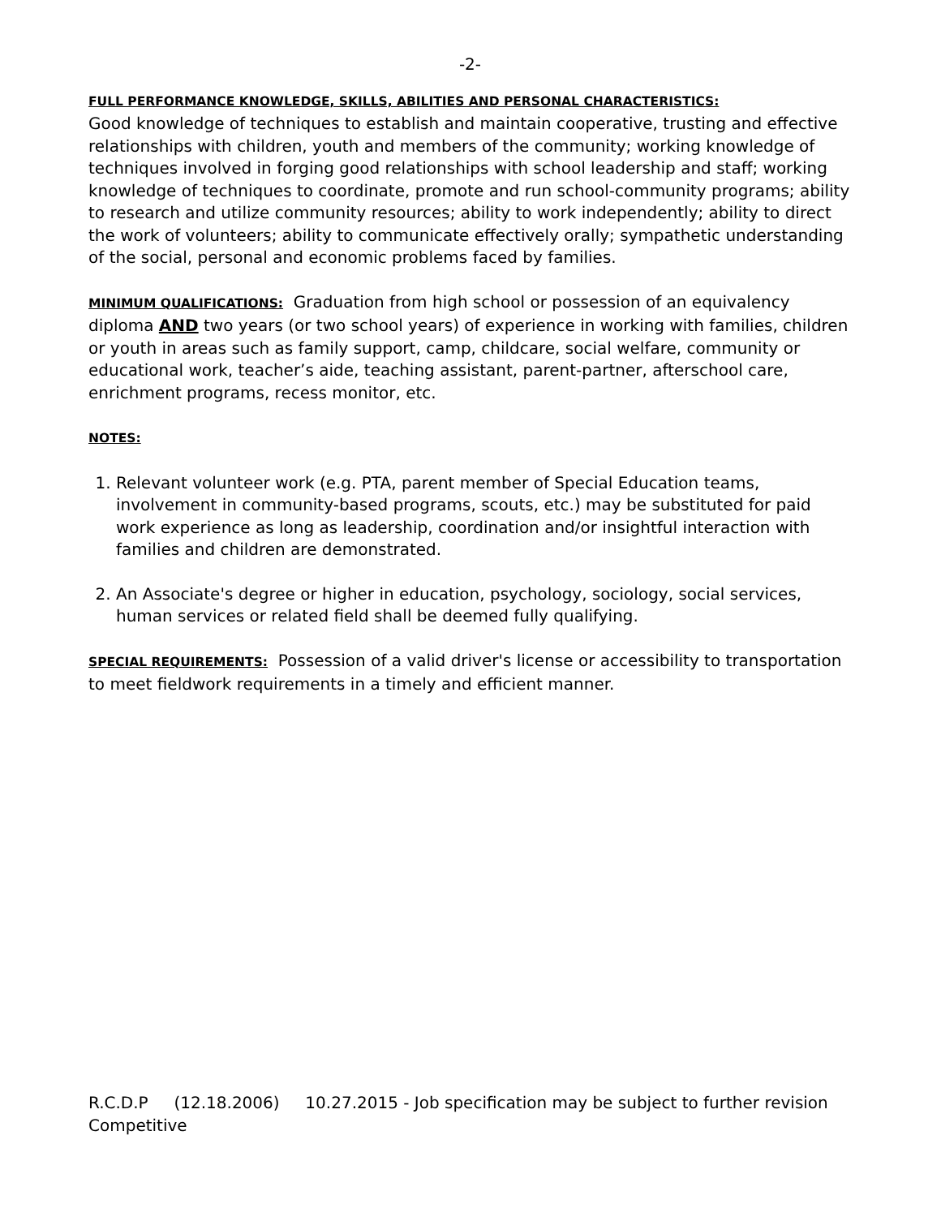-2-
FULL PERFORMANCE KNOWLEDGE, SKILLS, ABILITIES AND PERSONAL CHARACTERISTICS:
Good knowledge of techniques to establish and maintain cooperative, trusting and effective relationships with children, youth and members of the community; working knowledge of techniques involved in forging good relationships with school leadership and staff; working knowledge of techniques to coordinate, promote and run school-community programs; ability to research and utilize community resources; ability to work independently; ability to direct the work of volunteers; ability to communicate effectively orally; sympathetic understanding of the social, personal and economic problems faced by families.
MINIMUM QUALIFICATIONS: Graduation from high school or possession of an equivalency diploma AND two years (or two school years) of experience in working with families, children or youth in areas such as family support, camp, childcare, social welfare, community or educational work, teacher’s aide, teaching assistant, parent-partner, afterschool care, enrichment programs, recess monitor, etc.
NOTES:
1. Relevant volunteer work (e.g. PTA, parent member of Special Education teams, involvement in community-based programs, scouts, etc.) may be substituted for paid work experience as long as leadership, coordination and/or insightful interaction with families and children are demonstrated.
2. An Associate's degree or higher in education, psychology, sociology, social services, human services or related field shall be deemed fully qualifying.
SPECIAL REQUIREMENTS: Possession of a valid driver's license or accessibility to transportation to meet fieldwork requirements in a timely and efficient manner.
R.C.D.P (12.18.2006) 10.27.2015 - Job specification may be subject to further revision
Competitive